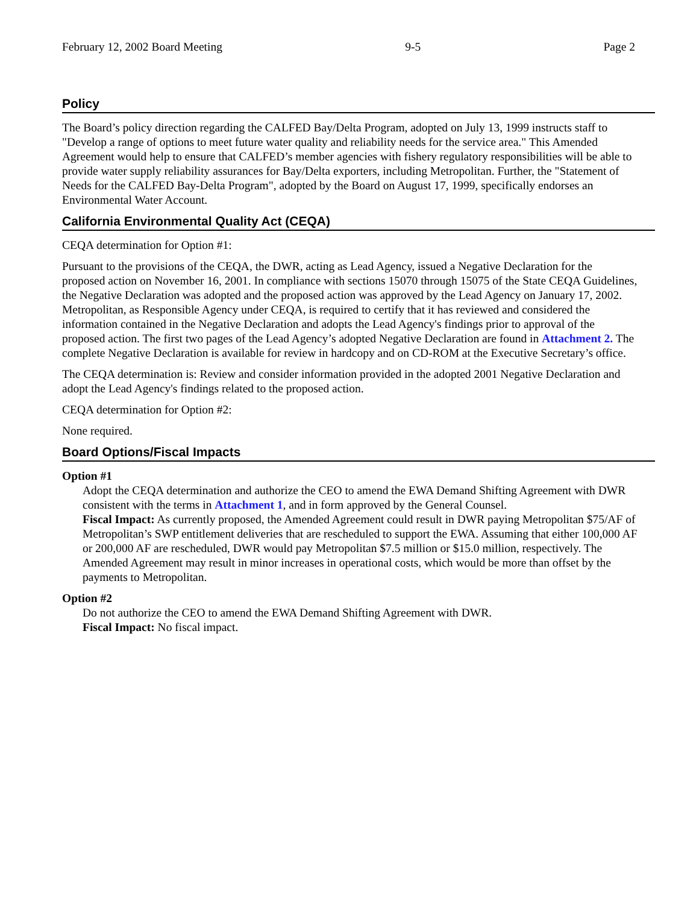February 12, 2002 Board Meeting 9-5 Page 2
Policy
The Board’s policy direction regarding the CALFED Bay/Delta Program, adopted on July 13, 1999 instructs staff to "Develop a range of options to meet future water quality and reliability needs for the service area." This Amended Agreement would help to ensure that CALFED’s member agencies with fishery regulatory responsibilities will be able to provide water supply reliability assurances for Bay/Delta exporters, including Metropolitan. Further, the "Statement of Needs for the CALFED Bay-Delta Program", adopted by the Board on August 17, 1999, specifically endorses an Environmental Water Account.
California Environmental Quality Act (CEQA)
CEQA determination for Option #1:
Pursuant to the provisions of the CEQA, the DWR, acting as Lead Agency, issued a Negative Declaration for the proposed action on November 16, 2001. In compliance with sections 15070 through 15075 of the State CEQA Guidelines, the Negative Declaration was adopted and the proposed action was approved by the Lead Agency on January 17, 2002. Metropolitan, as Responsible Agency under CEQA, is required to certify that it has reviewed and considered the information contained in the Negative Declaration and adopts the Lead Agency's findings prior to approval of the proposed action. The first two pages of the Lead Agency’s adopted Negative Declaration are found in Attachment 2. The complete Negative Declaration is available for review in hardcopy and on CD-ROM at the Executive Secretary’s office.
The CEQA determination is: Review and consider information provided in the adopted 2001 Negative Declaration and adopt the Lead Agency's findings related to the proposed action.
CEQA determination for Option #2:
None required.
Board Options/Fiscal Impacts
Option #1
Adopt the CEQA determination and authorize the CEO to amend the EWA Demand Shifting Agreement with DWR consistent with the terms in Attachment 1, and in form approved by the General Counsel.
Fiscal Impact: As currently proposed, the Amended Agreement could result in DWR paying Metropolitan $75/AF of Metropolitan’s SWP entitlement deliveries that are rescheduled to support the EWA. Assuming that either 100,000 AF or 200,000 AF are rescheduled, DWR would pay Metropolitan $7.5 million or $15.0 million, respectively. The Amended Agreement may result in minor increases in operational costs, which would be more than offset by the payments to Metropolitan.
Option #2
Do not authorize the CEO to amend the EWA Demand Shifting Agreement with DWR.
Fiscal Impact: No fiscal impact.